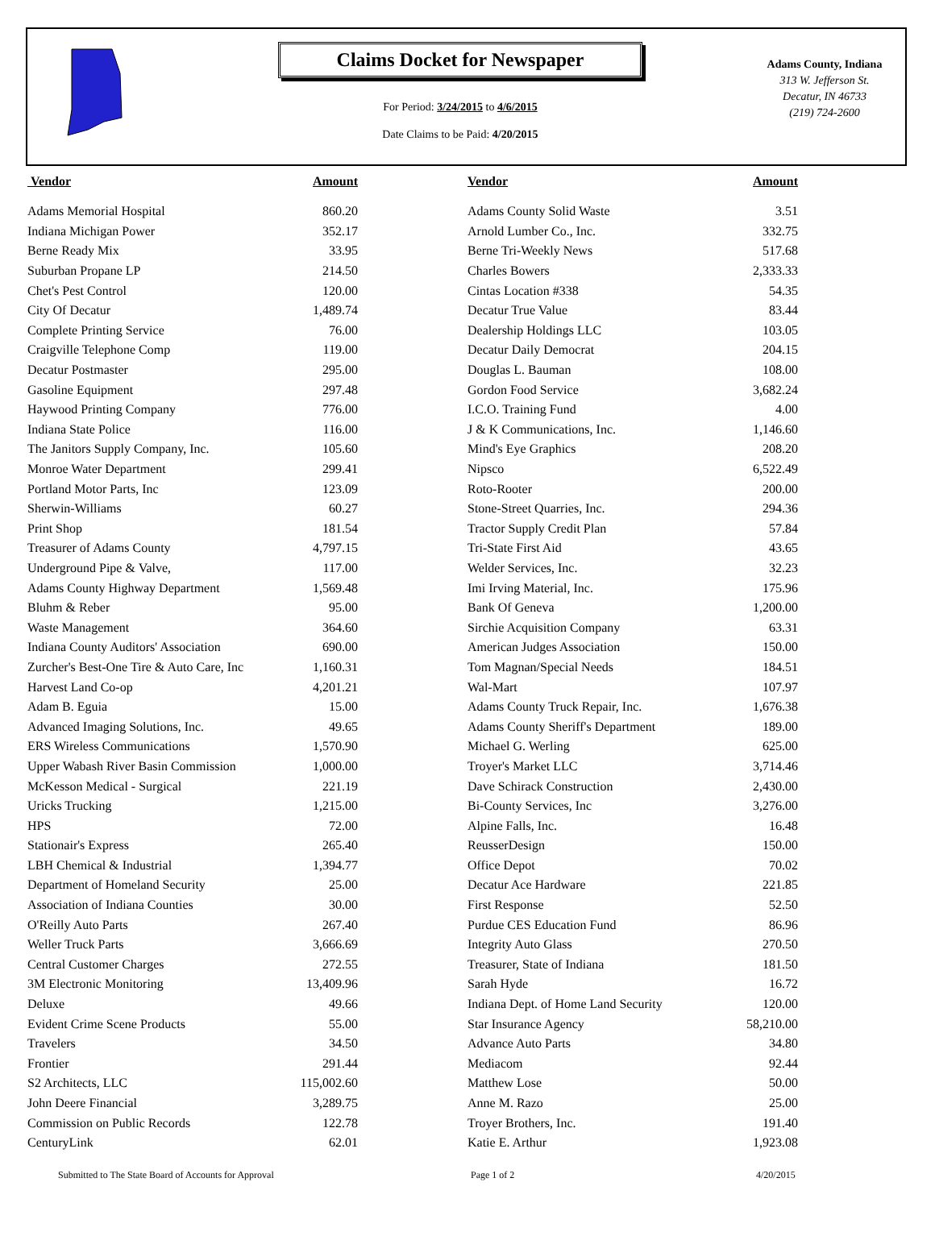Claims Docket for Newspaper
For Period: 3/24/2015 to 4/6/2015
Date Claims to be Paid: 4/20/2015
Adams County, Indiana
313 W. Jefferson St.
Decatur, IN 46733
(219) 724-2600
| Vendor | Amount | | Vendor | Amount |
| --- | --- | --- | --- | --- |
| Adams Memorial Hospital | 860.20 | | Adams County Solid Waste | 3.51 |
| Indiana Michigan Power | 352.17 | | Arnold Lumber Co., Inc. | 332.75 |
| Berne Ready Mix | 33.95 | | Berne Tri-Weekly News | 517.68 |
| Suburban Propane LP | 214.50 | | Charles Bowers | 2,333.33 |
| Chet's Pest Control | 120.00 | | Cintas Location #338 | 54.35 |
| City Of Decatur | 1,489.74 | | Decatur True Value | 83.44 |
| Complete Printing Service | 76.00 | | Dealership Holdings LLC | 103.05 |
| Craigville Telephone Comp | 119.00 | | Decatur Daily Democrat | 204.15 |
| Decatur Postmaster | 295.00 | | Douglas L. Bauman | 108.00 |
| Gasoline Equipment | 297.48 | | Gordon Food Service | 3,682.24 |
| Haywood Printing Company | 776.00 | | I.C.O. Training Fund | 4.00 |
| Indiana State Police | 116.00 | | J & K Communications, Inc. | 1,146.60 |
| The Janitors Supply Company, Inc. | 105.60 | | Mind's Eye Graphics | 208.20 |
| Monroe Water Department | 299.41 | | Nipsco | 6,522.49 |
| Portland Motor Parts, Inc | 123.09 | | Roto-Rooter | 200.00 |
| Sherwin-Williams | 60.27 | | Stone-Street Quarries, Inc. | 294.36 |
| Print Shop | 181.54 | | Tractor Supply Credit Plan | 57.84 |
| Treasurer of Adams County | 4,797.15 | | Tri-State First Aid | 43.65 |
| Underground Pipe & Valve, | 117.00 | | Welder Services, Inc. | 32.23 |
| Adams County Highway Department | 1,569.48 | | Imi Irving Material, Inc. | 175.96 |
| Bluhm & Reber | 95.00 | | Bank Of Geneva | 1,200.00 |
| Waste Management | 364.60 | | Sirchie Acquisition Company | 63.31 |
| Indiana County Auditors' Association | 690.00 | | American Judges Association | 150.00 |
| Zurcher's Best-One Tire & Auto Care, Inc | 1,160.31 | | Tom Magnan/Special Needs | 184.51 |
| Harvest Land Co-op | 4,201.21 | | Wal-Mart | 107.97 |
| Adam B. Eguia | 15.00 | | Adams County Truck Repair, Inc. | 1,676.38 |
| Advanced Imaging Solutions, Inc. | 49.65 | | Adams County Sheriff's Department | 189.00 |
| ERS Wireless Communications | 1,570.90 | | Michael G. Werling | 625.00 |
| Upper Wabash River Basin Commission | 1,000.00 | | Troyer's Market LLC | 3,714.46 |
| McKesson Medical - Surgical | 221.19 | | Dave Schirack Construction | 2,430.00 |
| Uricks Trucking | 1,215.00 | | Bi-County Services, Inc | 3,276.00 |
| HPS | 72.00 | | Alpine Falls, Inc. | 16.48 |
| Stationair's Express | 265.40 | | ReusserDesign | 150.00 |
| LBH Chemical & Industrial | 1,394.77 | | Office Depot | 70.02 |
| Department of Homeland Security | 25.00 | | Decatur Ace Hardware | 221.85 |
| Association of Indiana Counties | 30.00 | | First Response | 52.50 |
| O'Reilly Auto Parts | 267.40 | | Purdue CES Education Fund | 86.96 |
| Weller Truck Parts | 3,666.69 | | Integrity Auto Glass | 270.50 |
| Central Customer Charges | 272.55 | | Treasurer, State of Indiana | 181.50 |
| 3M Electronic Monitoring | 13,409.96 | | Sarah Hyde | 16.72 |
| Deluxe | 49.66 | | Indiana Dept. of Home Land Security | 120.00 |
| Evident Crime Scene Products | 55.00 | | Star Insurance Agency | 58,210.00 |
| Travelers | 34.50 | | Advance Auto Parts | 34.80 |
| Frontier | 291.44 | | Mediacom | 92.44 |
| S2 Architects, LLC | 115,002.60 | | Matthew Lose | 50.00 |
| John Deere Financial | 3,289.75 | | Anne M. Razo | 25.00 |
| Commission on Public Records | 122.78 | | Troyer Brothers, Inc. | 191.40 |
| CenturyLink | 62.01 | | Katie E. Arthur | 1,923.08 |
Submitted to The State Board of Accounts for Approval Page 1 of 2 4/20/2015